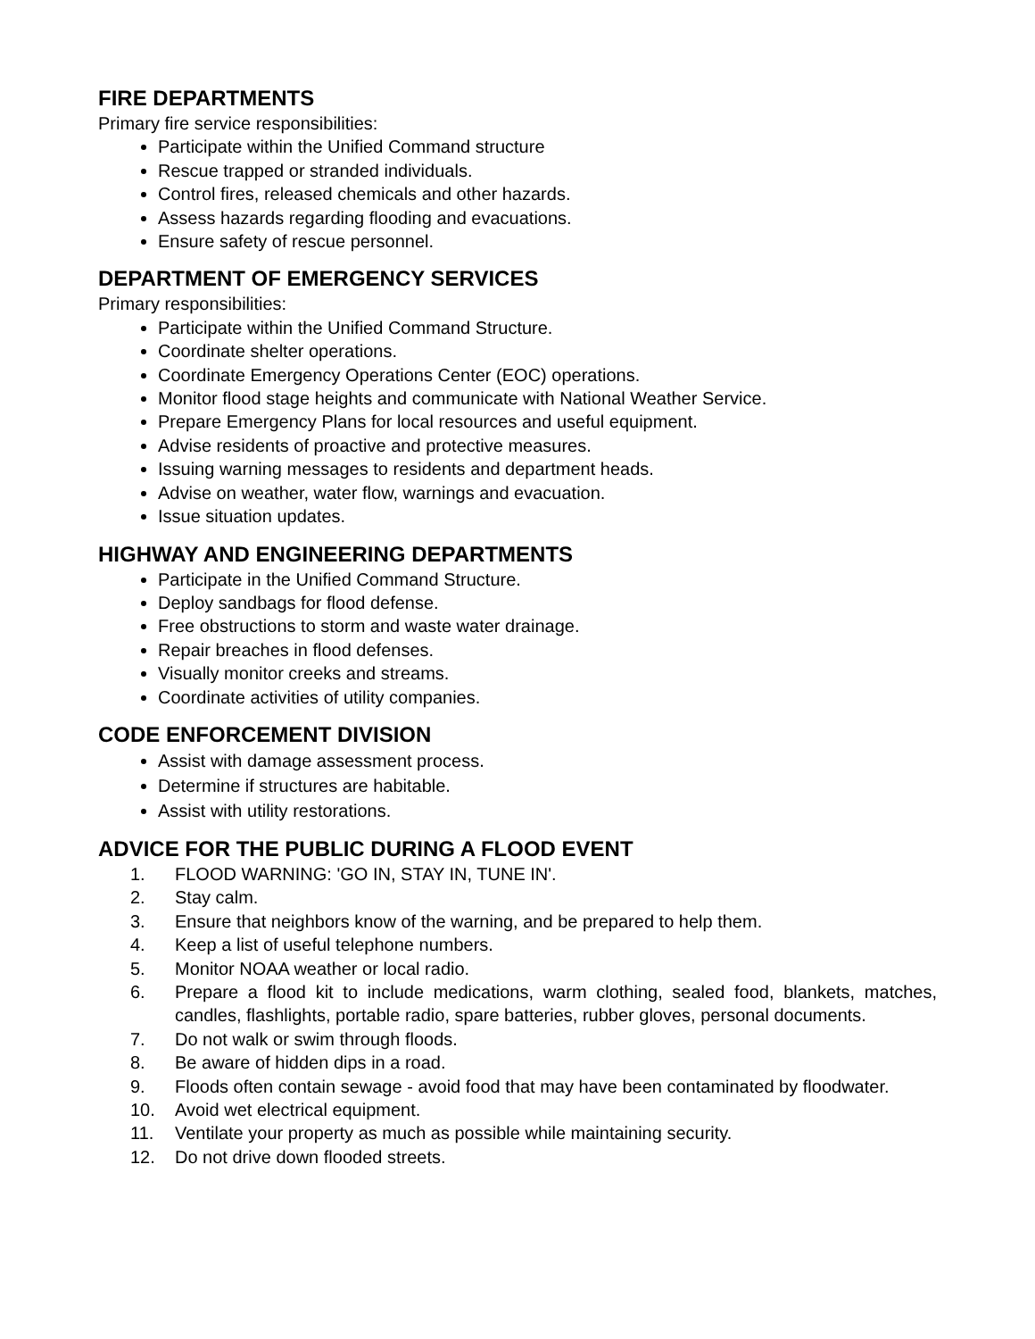FIRE DEPARTMENTS
Primary fire service responsibilities:
Participate within the Unified Command structure
Rescue trapped or stranded individuals.
Control fires, released chemicals and other hazards.
Assess hazards regarding flooding and evacuations.
Ensure safety of rescue personnel.
DEPARTMENT OF EMERGENCY SERVICES
Primary responsibilities:
Participate within the Unified Command Structure.
Coordinate shelter operations.
Coordinate Emergency Operations Center (EOC) operations.
Monitor flood stage heights and communicate with National Weather Service.
Prepare Emergency Plans for local resources and useful equipment.
Advise residents of proactive and protective measures.
Issuing warning messages to residents and department heads.
Advise on weather, water flow, warnings and evacuation.
Issue situation updates.
HIGHWAY AND ENGINEERING DEPARTMENTS
Participate in the Unified Command Structure.
Deploy sandbags for flood defense.
Free obstructions to storm and waste water drainage.
Repair breaches in flood defenses.
Visually monitor creeks and streams.
Coordinate activities of utility companies.
CODE ENFORCEMENT DIVISION
Assist with damage assessment process.
Determine if structures are habitable.
Assist with utility restorations.
ADVICE FOR THE PUBLIC DURING A FLOOD EVENT
1. FLOOD WARNING: 'GO IN, STAY IN, TUNE IN'.
2. Stay calm.
3. Ensure that neighbors know of the warning, and be prepared to help them.
4. Keep a list of useful telephone numbers.
5. Monitor NOAA weather or local radio.
6. Prepare a flood kit to include medications, warm clothing, sealed food, blankets, matches, candles, flashlights, portable radio, spare batteries, rubber gloves, personal documents.
7. Do not walk or swim through floods.
8. Be aware of hidden dips in a road.
9. Floods often contain sewage - avoid food that may have been contaminated by floodwater.
10. Avoid wet electrical equipment.
11. Ventilate your property as much as possible while maintaining security.
12. Do not drive down flooded streets.